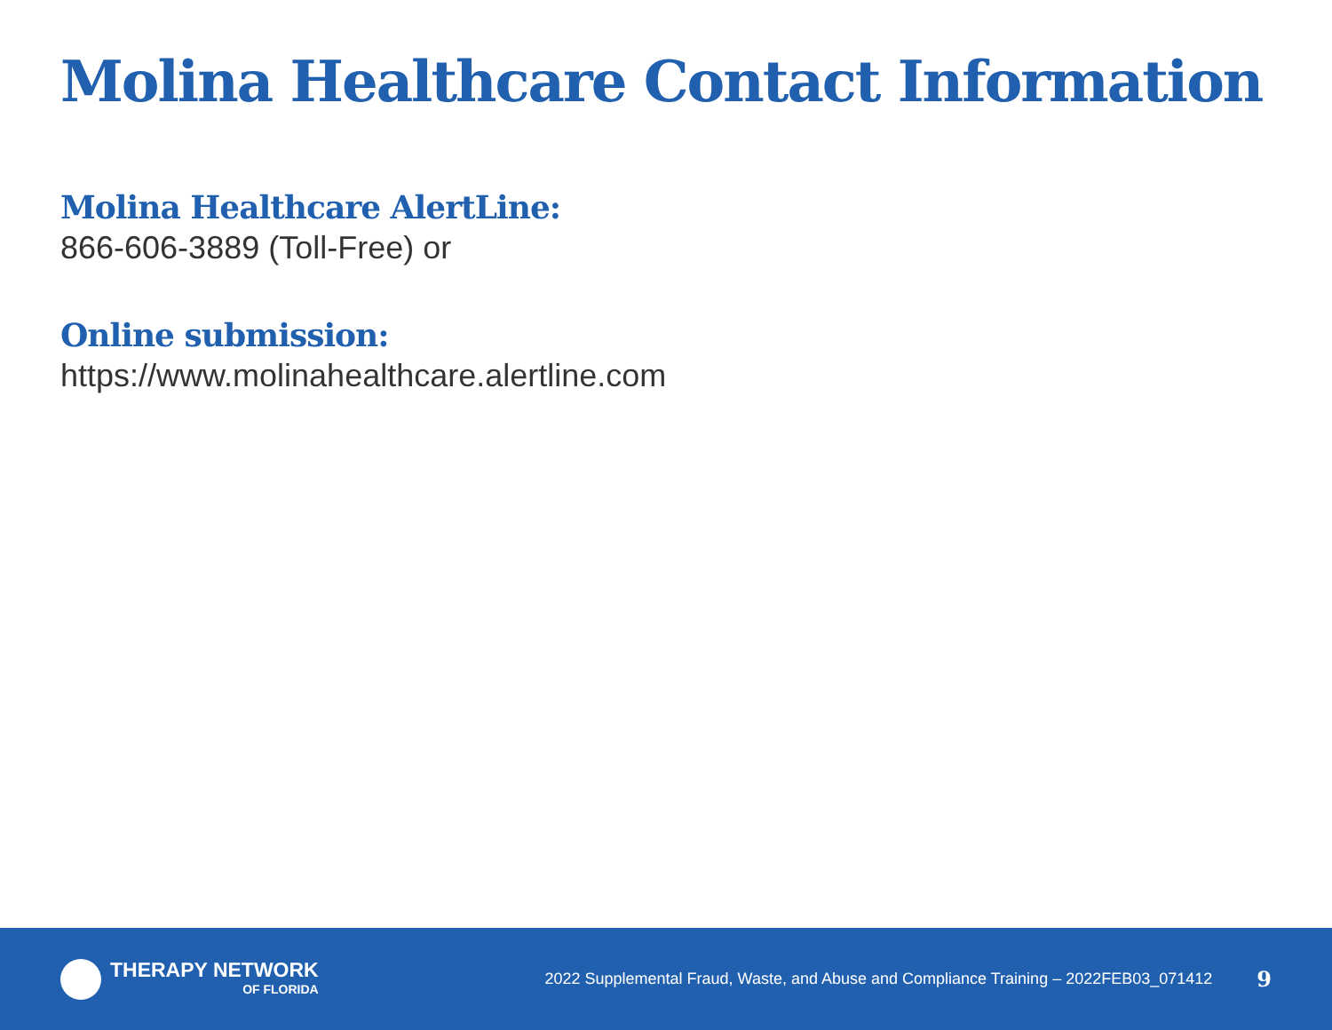Molina Healthcare Contact Information
Molina Healthcare AlertLine:
866-606-3889 (Toll-Free) or
Online submission:
https://www.molinahealthcare.alertline.com
THERAPY NETWORK
OF FLORIDA
2022 Supplemental Fraud, Waste, and Abuse and Compliance Training – 2022FEB03_071412
9